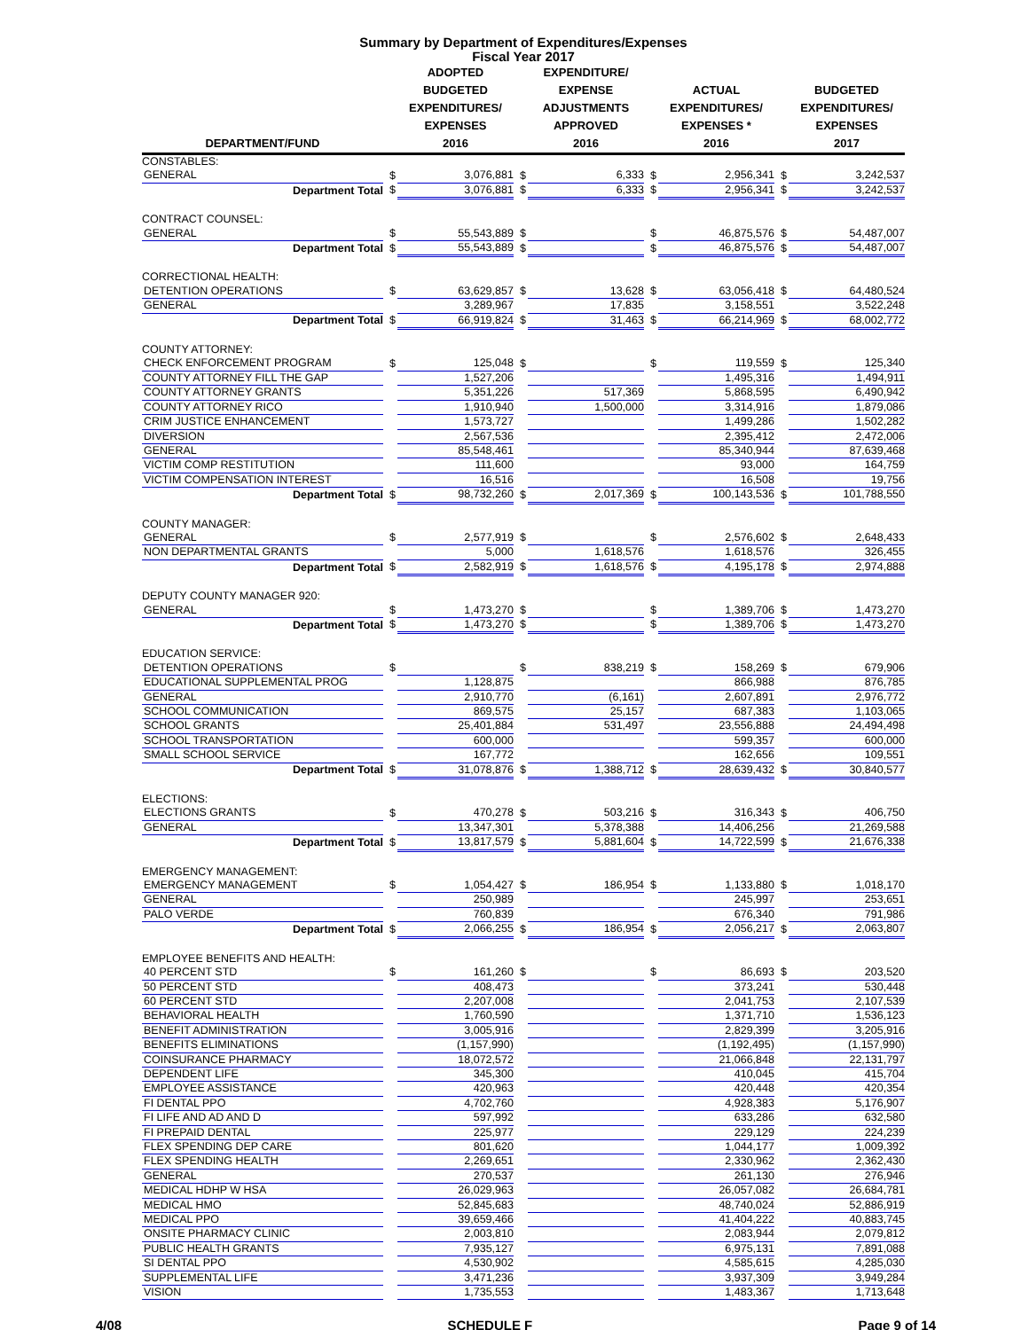Summary by Department of Expenditures/Expenses
Fiscal Year 2017
| DEPARTMENT/FUND | | ADOPTED BUDGETED EXPENDITURES/ EXPENSES 2016 | | EXPENDITURE/ EXPENSE ADJUSTMENTS APPROVED 2016 | | ACTUAL EXPENDITURES/ EXPENSES * 2016 | | BUDGETED EXPENDITURES/ EXPENSES 2017 |
| --- | --- | --- | --- | --- | --- | --- | --- | --- |
| CONSTABLES: | | | | | | | | |
| GENERAL | $ | 3,076,881 | $ | 6,333 | $ | 2,956,341 | $ | 3,242,537 |
| Department Total | $ | 3,076,881 | $ | 6,333 | $ | 2,956,341 | $ | 3,242,537 |
| CONTRACT COUNSEL: | | | | | | | | |
| GENERAL | $ | 55,543,889 | $ | | $ | 46,875,576 | $ | 54,487,007 |
| Department Total | $ | 55,543,889 | $ | | $ | 46,875,576 | $ | 54,487,007 |
| CORRECTIONAL HEALTH: | | | | | | | | |
| DETENTION OPERATIONS | $ | 63,629,857 | $ | 13,628 | $ | 63,056,418 | $ | 64,480,524 |
| GENERAL | | 3,289,967 | | 17,835 | | 3,158,551 | | 3,522,248 |
| Department Total | $ | 66,919,824 | $ | 31,463 | $ | 66,214,969 | $ | 68,002,772 |
| COUNTY ATTORNEY: | | | | | | | | |
| CHECK ENFORCEMENT PROGRAM | $ | 125,048 | $ | | $ | 119,559 | $ | 125,340 |
| COUNTY ATTORNEY FILL THE GAP | | 1,527,206 | | | | 1,495,316 | | 1,494,911 |
| COUNTY ATTORNEY GRANTS | | 5,351,226 | | 517,369 | | 5,868,595 | | 6,490,942 |
| COUNTY ATTORNEY RICO | | 1,910,940 | | 1,500,000 | | 3,314,916 | | 1,879,086 |
| CRIM JUSTICE ENHANCEMENT | | 1,573,727 | | | | 1,499,286 | | 1,502,282 |
| DIVERSION | | 2,567,536 | | | | 2,395,412 | | 2,472,006 |
| GENERAL | | 85,548,461 | | | | 85,340,944 | | 87,639,468 |
| VICTIM COMP RESTITUTION | | 111,600 | | | | 93,000 | | 164,759 |
| VICTIM COMPENSATION INTEREST | | 16,516 | | | | 16,508 | | 19,756 |
| Department Total | $ | 98,732,260 | $ | 2,017,369 | $ | 100,143,536 | $ | 101,788,550 |
| COUNTY MANAGER: | | | | | | | | |
| GENERAL | $ | 2,577,919 | $ | | $ | 2,576,602 | $ | 2,648,433 |
| NON DEPARTMENTAL GRANTS | | 5,000 | | 1,618,576 | | 1,618,576 | | 326,455 |
| Department Total | $ | 2,582,919 | $ | 1,618,576 | $ | 4,195,178 | $ | 2,974,888 |
| DEPUTY COUNTY MANAGER 920: | | | | | | | | |
| GENERAL | $ | 1,473,270 | $ | | $ | 1,389,706 | $ | 1,473,270 |
| Department Total | $ | 1,473,270 | $ | | $ | 1,389,706 | $ | 1,473,270 |
| EDUCATION SERVICE: | | | | | | | | |
| DETENTION OPERATIONS | $ | | $ | 838,219 | $ | 158,269 | $ | 679,906 |
| EDUCATIONAL SUPPLEMENTAL PROG | | 1,128,875 | | | | 866,988 | | 876,785 |
| GENERAL | | 2,910,770 | | (6,161) | | 2,607,891 | | 2,976,772 |
| SCHOOL COMMUNICATION | | 869,575 | | 25,157 | | 687,383 | | 1,103,065 |
| SCHOOL GRANTS | | 25,401,884 | | 531,497 | | 23,556,888 | | 24,494,498 |
| SCHOOL TRANSPORTATION | | 600,000 | | | | 599,357 | | 600,000 |
| SMALL SCHOOL SERVICE | | 167,772 | | | | 162,656 | | 109,551 |
| Department Total | $ | 31,078,876 | $ | 1,388,712 | $ | 28,639,432 | $ | 30,840,577 |
| ELECTIONS: | | | | | | | | |
| ELECTIONS GRANTS | $ | 470,278 | $ | 503,216 | $ | 316,343 | $ | 406,750 |
| GENERAL | | 13,347,301 | | 5,378,388 | | 14,406,256 | | 21,269,588 |
| Department Total | $ | 13,817,579 | $ | 5,881,604 | $ | 14,722,599 | $ | 21,676,338 |
| EMERGENCY MANAGEMENT: | | | | | | | | |
| EMERGENCY MANAGEMENT | $ | 1,054,427 | $ | 186,954 | $ | 1,133,880 | $ | 1,018,170 |
| GENERAL | | 250,989 | | | | 245,997 | | 253,651 |
| PALO VERDE | | 760,839 | | | | 676,340 | | 791,986 |
| Department Total | $ | 2,066,255 | $ | 186,954 | $ | 2,056,217 | $ | 2,063,807 |
| EMPLOYEE BENEFITS AND HEALTH: | | | | | | | | |
| 40 PERCENT STD | $ | 161,260 | $ | | $ | 86,693 | $ | 203,520 |
| 50 PERCENT STD | | 408,473 | | | | 373,241 | | 530,448 |
| 60 PERCENT STD | | 2,207,008 | | | | 2,041,753 | | 2,107,539 |
| BEHAVIORAL HEALTH | | 1,760,590 | | | | 1,371,710 | | 1,536,123 |
| BENEFIT ADMINISTRATION | | 3,005,916 | | | | 2,829,399 | | 3,205,916 |
| BENEFITS ELIMINATIONS | | (1,157,990) | | | | (1,192,495) | | (1,157,990) |
| COINSURANCE PHARMACY | | 18,072,572 | | | | 21,066,848 | | 22,131,797 |
| DEPENDENT LIFE | | 345,300 | | | | 410,045 | | 415,704 |
| EMPLOYEE ASSISTANCE | | 420,963 | | | | 420,448 | | 420,354 |
| FI DENTAL PPO | | 4,702,760 | | | | 4,928,383 | | 5,176,907 |
| FI LIFE AND AD AND D | | 597,992 | | | | 633,286 | | 632,580 |
| FI PREPAID DENTAL | | 225,977 | | | | 229,129 | | 224,239 |
| FLEX SPENDING DEP CARE | | 801,620 | | | | 1,044,177 | | 1,009,392 |
| FLEX SPENDING HEALTH | | 2,269,651 | | | | 2,330,962 | | 2,362,430 |
| GENERAL | | 270,537 | | | | 261,130 | | 276,946 |
| MEDICAL HDHP W HSA | | 26,029,963 | | | | 26,057,082 | | 26,684,781 |
| MEDICAL HMO | | 52,845,683 | | | | 48,740,024 | | 52,886,919 |
| MEDICAL PPO | | 39,659,466 | | | | 41,404,222 | | 40,883,745 |
| ONSITE PHARMACY CLINIC | | 2,003,810 | | | | 2,083,944 | | 2,079,812 |
| PUBLIC HEALTH GRANTS | | 7,935,127 | | | | 6,975,131 | | 7,891,088 |
| SI DENTAL PPO | | 4,530,902 | | | | 4,585,615 | | 4,285,030 |
| SUPPLEMENTAL LIFE | | 3,471,236 | | | | 3,937,309 | | 3,949,284 |
| VISION | | 1,735,553 | | | | 1,483,367 | | 1,713,648 |
4/08 SCHEDULE F Page 9 of 14